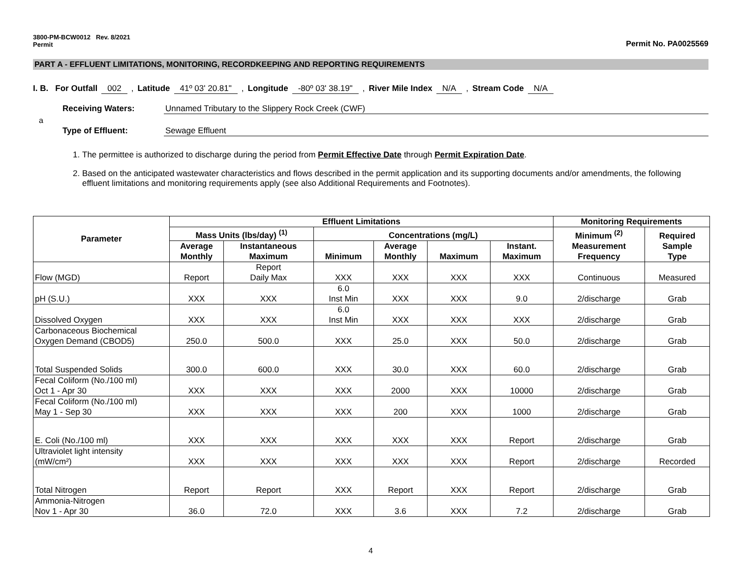3800-PM-BCW0012 Rev. 8/2021
Permit
Permit No. PA0025569
PART A - EFFLUENT LIMITATIONS, MONITORING, RECORDKEEPING AND REPORTING REQUIREMENTS
I. B. For Outfall 002, Latitude 41º 03' 20.81", Longitude -80º 03' 38.19", River Mile Index N/A, Stream Code N/A
Receiving Waters: Unnamed Tributary to the Slippery Rock Creek (CWF)
a
Type of Effluent: Sewage Effluent
1. The permittee is authorized to discharge during the period from Permit Effective Date through Permit Expiration Date.
2. Based on the anticipated wastewater characteristics and flows described in the permit application and its supporting documents and/or amendments, the following effluent limitations and monitoring requirements apply (see also Additional Requirements and Footnotes).
| Parameter | Effluent Limitations | | | | | | Monitoring Requirements | |
| --- | --- | --- | --- | --- | --- | --- | --- | --- |
| | Mass Units (lbs/day) <sup>(1)</sup> | | Concentrations (mg/L) | | | | Minimum <sup>(2)</sup> Measurement Frequency | Required Sample Type |
| | Average Monthly | Instantaneous Maximum | Minimum | Average Monthly | Maximum | Instant. Maximum | | |
| Flow (MGD) | Report | Report Daily Max | XXX | XXX | XXX | XXX | Continuous | Measured |
| pH (S.U.) | XXX | XXX | 6.0 Inst Min | XXX | XXX | 9.0 | 2/discharge | Grab |
| Dissolved Oxygen | XXX | XXX | 6.0 Inst Min | XXX | XXX | XXX | 2/discharge | Grab |
| Carbonaceous Biochemical Oxygen Demand (CBOD5) | 250.0 | 500.0 | XXX | 25.0 | XXX | 50.0 | 2/discharge | Grab |
| Total Suspended Solids | 300.0 | 600.0 | XXX | 30.0 | XXX | 60.0 | 2/discharge | Grab |
| Fecal Coliform (No./100 ml) Oct 1 - Apr 30 | XXX | XXX | XXX | 2000 | XXX | 10000 | 2/discharge | Grab |
| Fecal Coliform (No./100 ml) May 1 - Sep 30 | XXX | XXX | XXX | 200 | XXX | 1000 | 2/discharge | Grab |
| E. Coli (No./100 ml) | XXX | XXX | XXX | XXX | XXX | Report | 2/discharge | Grab |
| Ultraviolet light intensity (mW/cm²) | XXX | XXX | XXX | XXX | XXX | Report | 2/discharge | Recorded |
| Total Nitrogen | Report | Report | XXX | Report | XXX | Report | 2/discharge | Grab |
| Ammonia-Nitrogen Nov 1 - Apr 30 | 36.0 | 72.0 | XXX | 3.6 | XXX | 7.2 | 2/discharge | Grab |
4